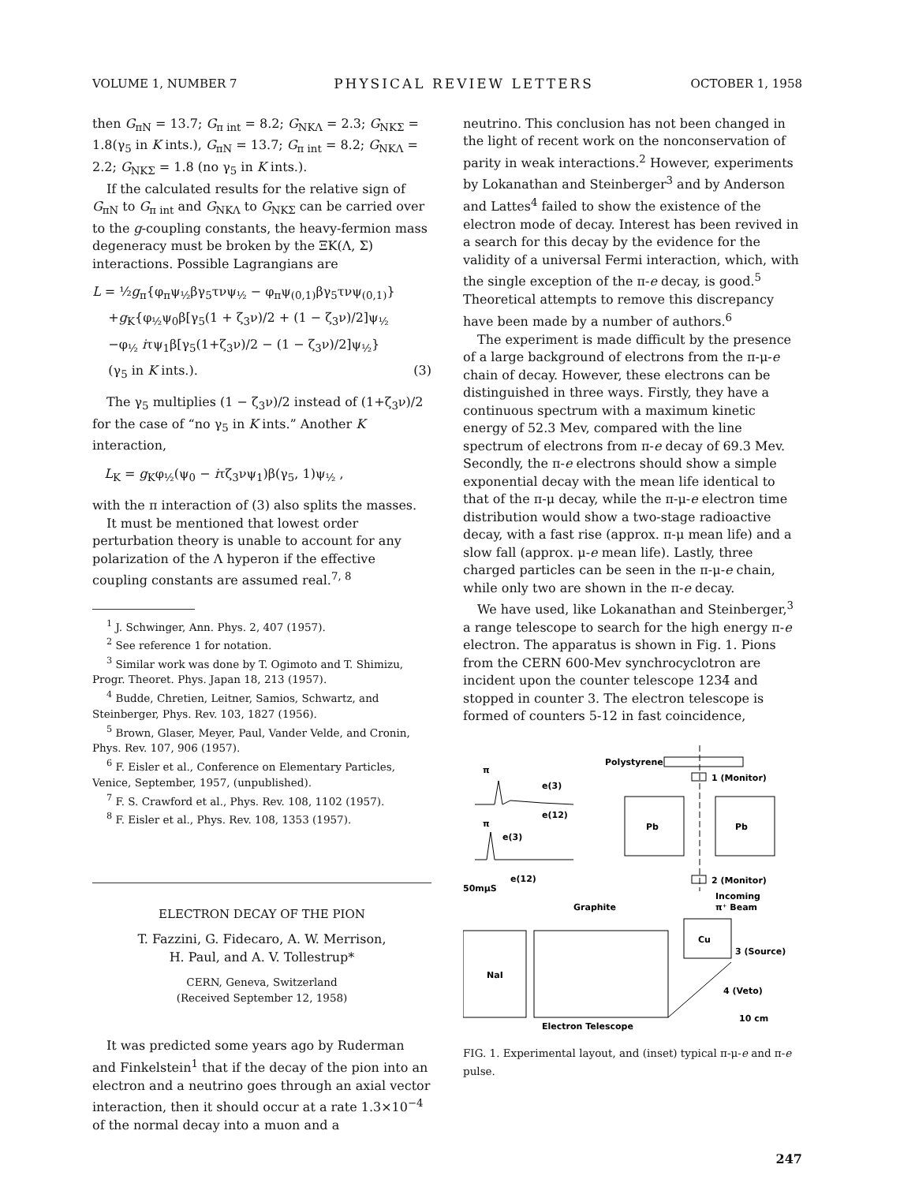VOLUME 1, NUMBER 7 PHYSICAL REVIEW LETTERS OCTOBER 1, 1958
then G<sub>πN</sub> = 13.7; G<sub>π int</sub> = 8.2; G<sub>NKΛ</sub> = 2.3; G<sub>NKΣ</sub> = 1.8(γ<sub>5</sub> in K ints.), G<sub>πN</sub> = 13.7; G<sub>π int</sub> = 8.2; G<sub>NKΛ</sub> = 2.2; G<sub>NKΣ</sub> = 1.8 (no γ<sub>5</sub> in K ints.).
If the calculated results for the relative sign of G<sub>πN</sub> to G<sub>π int</sub> and G<sub>NKΛ</sub> to G<sub>NKΣ</sub> can be carried over to the g-coupling constants, the heavy-fermion mass degeneracy must be broken by the ΞK(Λ, Σ) interactions. Possible Lagrangians are
L = ½g<sub>π</sub>{φ<sub>π</sub>ψ<sub>½</sub>βγ<sub>5</sub>τνψ<sub>½</sub> − φ<sub>π</sub>ψ<sub>(0,1)</sub>βγ<sub>5</sub>τνψ<sub>(0,1)</sub>}
+g<sub>K</sub>{φ<sub>½</sub>ψ<sub>0</sub>β[γ<sub>5</sub>(1 + ζ<sub>3</sub>ν)/2 + (1 − ζ<sub>3</sub>ν)/2]ψ<sub>½</sub>
−φ<sub>½</sub> iτψ<sub>1</sub>β[γ<sub>5</sub>(1+ζ<sub>3</sub>ν)/2 − (1 − ζ<sub>3</sub>ν)/2]ψ<sub>½</sub>}
(γ<sub>5</sub> in K ints.). (3)
The γ<sub>5</sub> multiplies (1 − ζ<sub>3</sub>ν)/2 instead of (1+ζ<sub>3</sub>ν)/2 for the case of “no γ<sub>5</sub> in K ints.” Another K interaction,
L<sub>K</sub> = g<sub>K</sub>φ<sub>½</sub>(ψ<sub>0</sub> − iτζ<sub>3</sub>νψ<sub>1</sub>)β(γ<sub>5</sub>, 1)ψ<sub>½</sub> ,
with the π interaction of (3) also splits the masses.
It must be mentioned that lowest order perturbation theory is unable to account for any polarization of the Λ hyperon if the effective coupling constants are assumed real.<sup>7, 8</sup>
<sup>1</sup> J. Schwinger, Ann. Phys. 2, 407 (1957).
<sup>2</sup> See reference 1 for notation.
<sup>3</sup> Similar work was done by T. Ogimoto and T. Shimizu, Progr. Theoret. Phys. Japan 18, 213 (1957).
<sup>4</sup> Budde, Chretien, Leitner, Samios, Schwartz, and Steinberger, Phys. Rev. 103, 1827 (1956).
<sup>5</sup> Brown, Glaser, Meyer, Paul, Vander Velde, and Cronin, Phys. Rev. 107, 906 (1957).
<sup>6</sup> F. Eisler et al., Conference on Elementary Particles, Venice, September, 1957, (unpublished).
<sup>7</sup> F. S. Crawford et al., Phys. Rev. 108, 1102 (1957).
<sup>8</sup> F. Eisler et al., Phys. Rev. 108, 1353 (1957).
ELECTRON DECAY OF THE PION
T. Fazzini, G. Fidecaro, A. W. Merrison,
H. Paul, and A. V. Tollestrup*
CERN, Geneva, Switzerland
(Received September 12, 1958)
It was predicted some years ago by Ruderman and Finkelstein<sup>1</sup> that if the decay of the pion into an electron and a neutrino goes through an axial vector interaction, then it should occur at a rate 1.3×10<sup>−4</sup> of the normal decay into a muon and a
neutrino. This conclusion has not been changed in the light of recent work on the nonconservation of parity in weak interactions.<sup>2</sup> However, experiments by Lokanathan and Steinberger<sup>3</sup> and by Anderson and Lattes<sup>4</sup> failed to show the existence of the electron mode of decay. Interest has been revived in a search for this decay by the evidence for the validity of a universal Fermi interaction, which, with the single exception of the π-e decay, is good.<sup>5</sup> Theoretical attempts to remove this discrepancy have been made by a number of authors.<sup>6</sup>
The experiment is made difficult by the presence of a large background of electrons from the π-μ-e chain of decay. However, these electrons can be distinguished in three ways. Firstly, they have a continuous spectrum with a maximum kinetic energy of 52.3 Mev, compared with the line spectrum of electrons from π-e decay of 69.3 Mev. Secondly, the π-e electrons should show a simple exponential decay with the mean life identical to that of the π-μ decay, while the π-μ-e electron time distribution would show a two-stage radioactive decay, with a fast rise (approx. π-μ mean life) and a slow fall (approx. μ-e mean life). Lastly, three charged particles can be seen in the π-μ-e chain, while only two are shown in the π-e decay.
We have used, like Lokanathan and Steinberger,<sup>3</sup> a range telescope to search for the high energy π-e electron. The apparatus is shown in Fig. 1. Pions from the CERN 600-Mev synchrocyclotron are incident upon the counter telescope 1234̄ and stopped in counter 3. The electron telescope is formed of counters 5-12 in fast coincidence,
Polystyrene
1 (Monitor)
Pb
Pb
π
e(3)
e(12)
π
e(3)
e(12)
50mμS
2 (Monitor)
Incoming
π⁺ Beam
Graphite
NaI
Cu
3 (Source)
4 (Veto)
Electron Telescope
10 cm
FIG. 1. Experimental layout, and (inset) typical π-μ-e and π-e pulse.
247